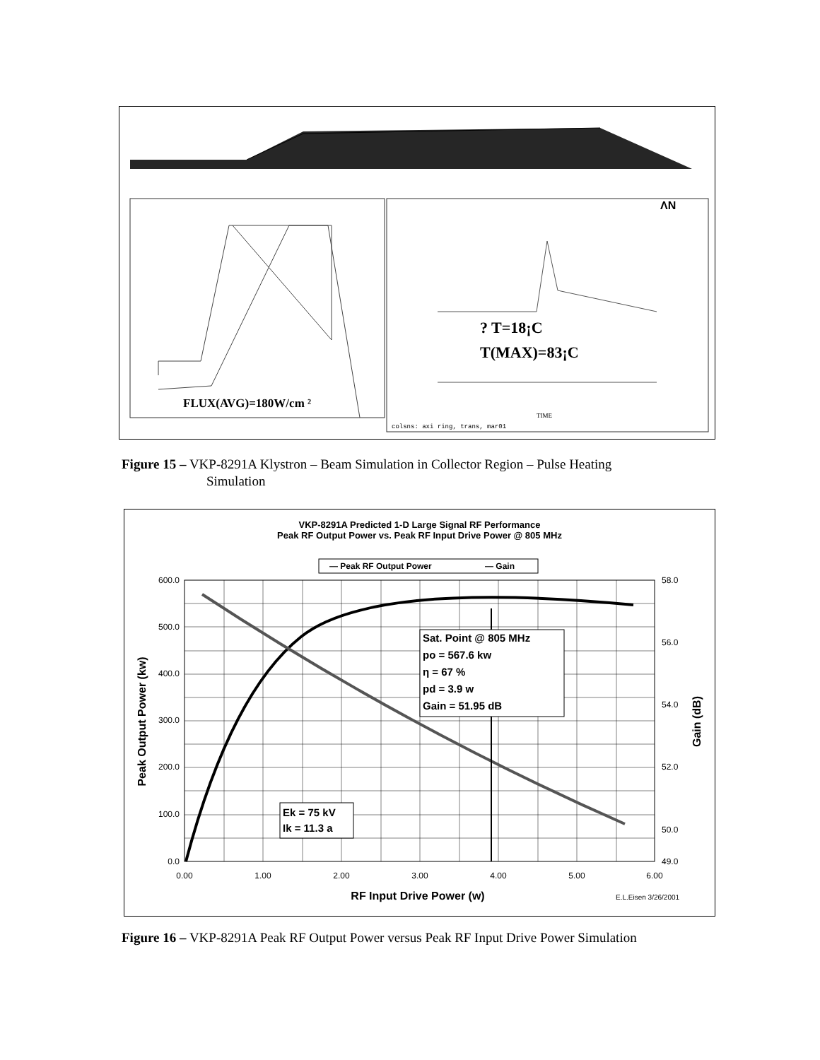ΛN
FLUX(AVG)=180W/cm ²
? T=18¡C
T(MAX)=83¡C
colsns: axi ring, trans, mar01
TIME
Figure 15 – VKP-8291A Klystron – Beam Simulation in Collector Region – Pulse Heating
Simulation
VKP-8291A Predicted 1-D Large Signal RF Performance
Peak RF Output Power vs. Peak RF Input Drive Power @ 805 MHz
— Peak RF Output Power
— Gain
Sat. Point @ 805 MHz
po = 567.6 kw
η = 67 %
pd = 3.9 w
Gain = 51.95 dB
Ek = 75 kV
Ik = 11.3 a
600.0
500.0
400.0
300.0
200.0
100.0
0.0
58.0
56.0
54.0
52.0
50.0
49.0
0.00
1.00
2.00
3.00
4.00
5.00
6.00
RF Input Drive Power (w)
E.L.Eisen 3/26/2001
Peak Output Power (kw)
Gain (dB)
Figure 16 – VKP-8291A Peak RF Output Power versus Peak RF Input Drive Power Simulation